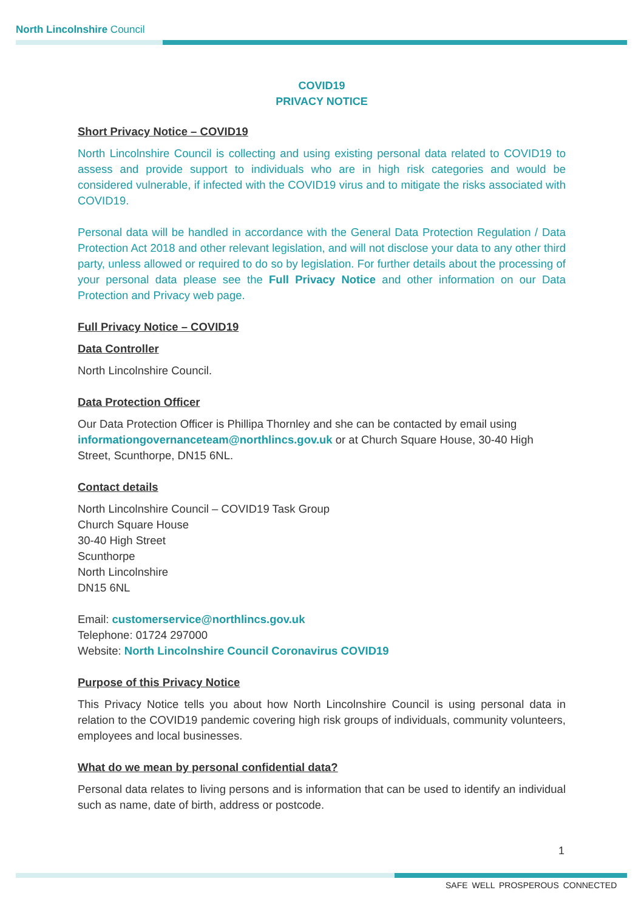North Lincolnshire Council
COVID19
PRIVACY NOTICE
Short Privacy Notice – COVID19
North Lincolnshire Council is collecting and using existing personal data related to COVID19 to assess and provide support to individuals who are in high risk categories and would be considered vulnerable, if infected with the COVID19 virus and to mitigate the risks associated with COVID19.
Personal data will be handled in accordance with the General Data Protection Regulation / Data Protection Act 2018 and other relevant legislation, and will not disclose your data to any other third party, unless allowed or required to do so by legislation. For further details about the processing of your personal data please see the Full Privacy Notice and other information on our Data Protection and Privacy web page.
Full Privacy Notice – COVID19
Data Controller
North Lincolnshire Council.
Data Protection Officer
Our Data Protection Officer is Phillipa Thornley and she can be contacted by email using informationgovernanceteam@northlincs.gov.uk or at Church Square House, 30-40 High Street, Scunthorpe, DN15 6NL.
Contact details
North Lincolnshire Council – COVID19 Task Group
Church Square House
30-40 High Street
Scunthorpe
North Lincolnshire
DN15 6NL
Email: customerservice@northlincs.gov.uk
Telephone: 01724 297000
Website: North Lincolnshire Council Coronavirus COVID19
Purpose of this Privacy Notice
This Privacy Notice tells you about how North Lincolnshire Council is using personal data in relation to the COVID19 pandemic covering high risk groups of individuals, community volunteers, employees and local businesses.
What do we mean by personal confidential data?
Personal data relates to living persons and is information that can be used to identify an individual such as name, date of birth, address or postcode.
1
SAFE WELL PROSPEROUS CONNECTED